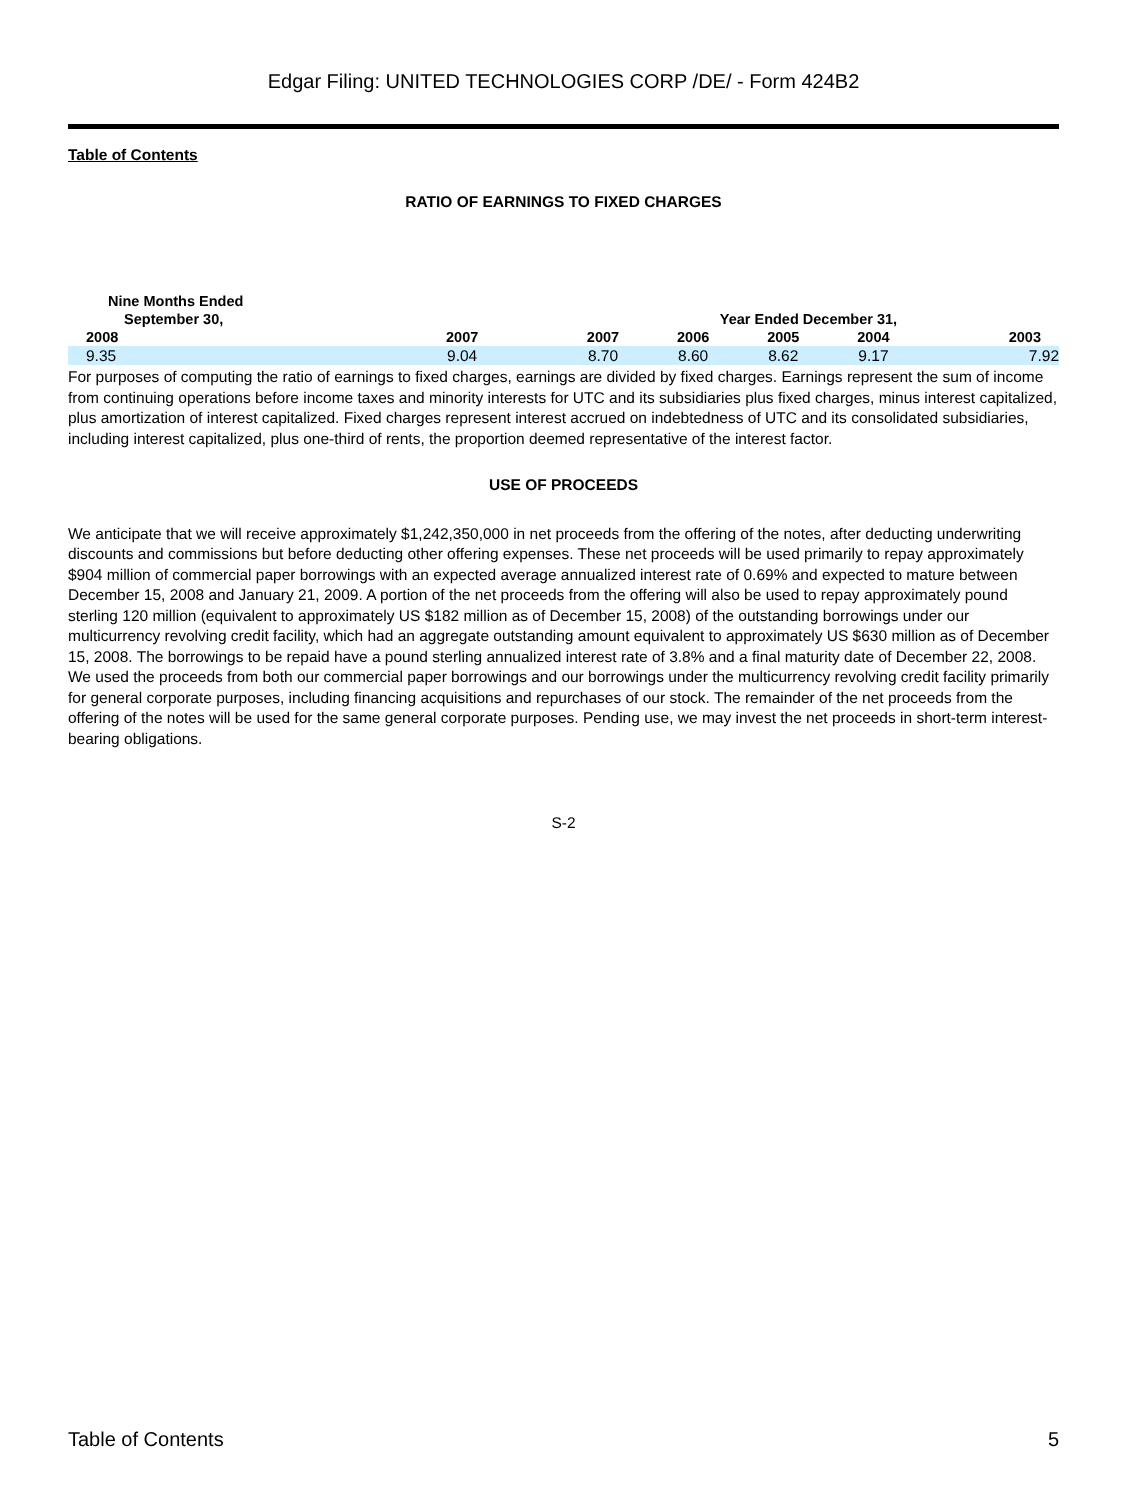Edgar Filing: UNITED TECHNOLOGIES CORP /DE/ - Form 424B2
Table of Contents
RATIO OF EARNINGS TO FIXED CHARGES
| Nine Months Ended September 30, | | Year Ended December 31, | | | | |
| --- | --- | --- | --- | --- | --- | --- |
| 2008 | 2007 | 2007 | 2006 | 2005 | 2004 | 2003 |
| 9.35 | 9.04 | 8.70 | 8.60 | 8.62 | 9.17 | 7.92 |
For purposes of computing the ratio of earnings to fixed charges, earnings are divided by fixed charges. Earnings represent the sum of income from continuing operations before income taxes and minority interests for UTC and its subsidiaries plus fixed charges, minus interest capitalized, plus amortization of interest capitalized. Fixed charges represent interest accrued on indebtedness of UTC and its consolidated subsidiaries, including interest capitalized, plus one-third of rents, the proportion deemed representative of the interest factor.
USE OF PROCEEDS
We anticipate that we will receive approximately $1,242,350,000 in net proceeds from the offering of the notes, after deducting underwriting discounts and commissions but before deducting other offering expenses. These net proceeds will be used primarily to repay approximately $904 million of commercial paper borrowings with an expected average annualized interest rate of 0.69% and expected to mature between December 15, 2008 and January 21, 2009. A portion of the net proceeds from the offering will also be used to repay approximately pound sterling 120 million (equivalent to approximately US $182 million as of December 15, 2008) of the outstanding borrowings under our multicurrency revolving credit facility, which had an aggregate outstanding amount equivalent to approximately US $630 million as of December 15, 2008. The borrowings to be repaid have a pound sterling annualized interest rate of 3.8% and a final maturity date of December 22, 2008. We used the proceeds from both our commercial paper borrowings and our borrowings under the multicurrency revolving credit facility primarily for general corporate purposes, including financing acquisitions and repurchases of our stock. The remainder of the net proceeds from the offering of the notes will be used for the same general corporate purposes. Pending use, we may invest the net proceeds in short-term interest-bearing obligations.
S-2
Table of Contents 5